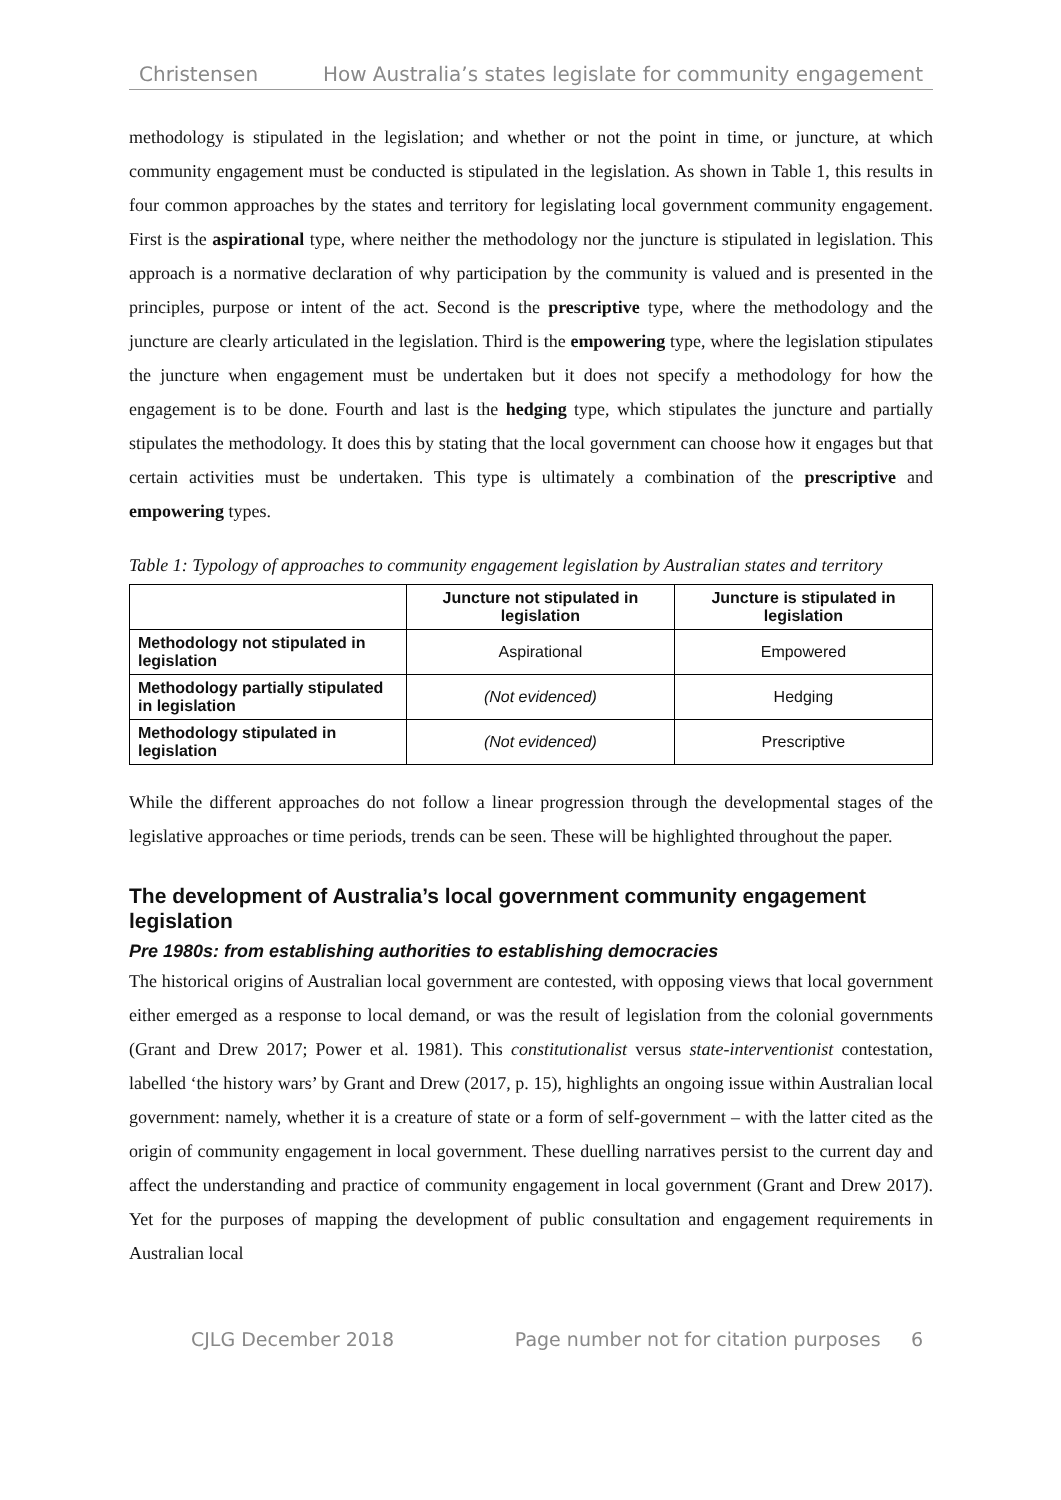Christensen How Australia’s states legislate for community engagement
methodology is stipulated in the legislation; and whether or not the point in time, or juncture, at which community engagement must be conducted is stipulated in the legislation. As shown in Table 1, this results in four common approaches by the states and territory for legislating local government community engagement. First is the aspirational type, where neither the methodology nor the juncture is stipulated in legislation. This approach is a normative declaration of why participation by the community is valued and is presented in the principles, purpose or intent of the act. Second is the prescriptive type, where the methodology and the juncture are clearly articulated in the legislation. Third is the empowering type, where the legislation stipulates the juncture when engagement must be undertaken but it does not specify a methodology for how the engagement is to be done. Fourth and last is the hedging type, which stipulates the juncture and partially stipulates the methodology. It does this by stating that the local government can choose how it engages but that certain activities must be undertaken. This type is ultimately a combination of the prescriptive and empowering types.
Table 1: Typology of approaches to community engagement legislation by Australian states and territory
| | Juncture not stipulated in legislation | Juncture is stipulated in legislation |
| --- | --- | --- |
| Methodology not stipulated in legislation | Aspirational | Empowered |
| Methodology partially stipulated in legislation | (Not evidenced) | Hedging |
| Methodology stipulated in legislation | (Not evidenced) | Prescriptive |
While the different approaches do not follow a linear progression through the developmental stages of the legislative approaches or time periods, trends can be seen. These will be highlighted throughout the paper.
The development of Australia’s local government community engagement legislation
Pre 1980s: from establishing authorities to establishing democracies
The historical origins of Australian local government are contested, with opposing views that local government either emerged as a response to local demand, or was the result of legislation from the colonial governments (Grant and Drew 2017; Power et al. 1981). This constitutionalist versus state-interventionist contestation, labelled ‘the history wars’ by Grant and Drew (2017, p. 15), highlights an ongoing issue within Australian local government: namely, whether it is a creature of state or a form of self-government – with the latter cited as the origin of community engagement in local government. These duelling narratives persist to the current day and affect the understanding and practice of community engagement in local government (Grant and Drew 2017). Yet for the purposes of mapping the development of public consultation and engagement requirements in Australian local
CJLG December 2018 Page number not for citation purposes 6